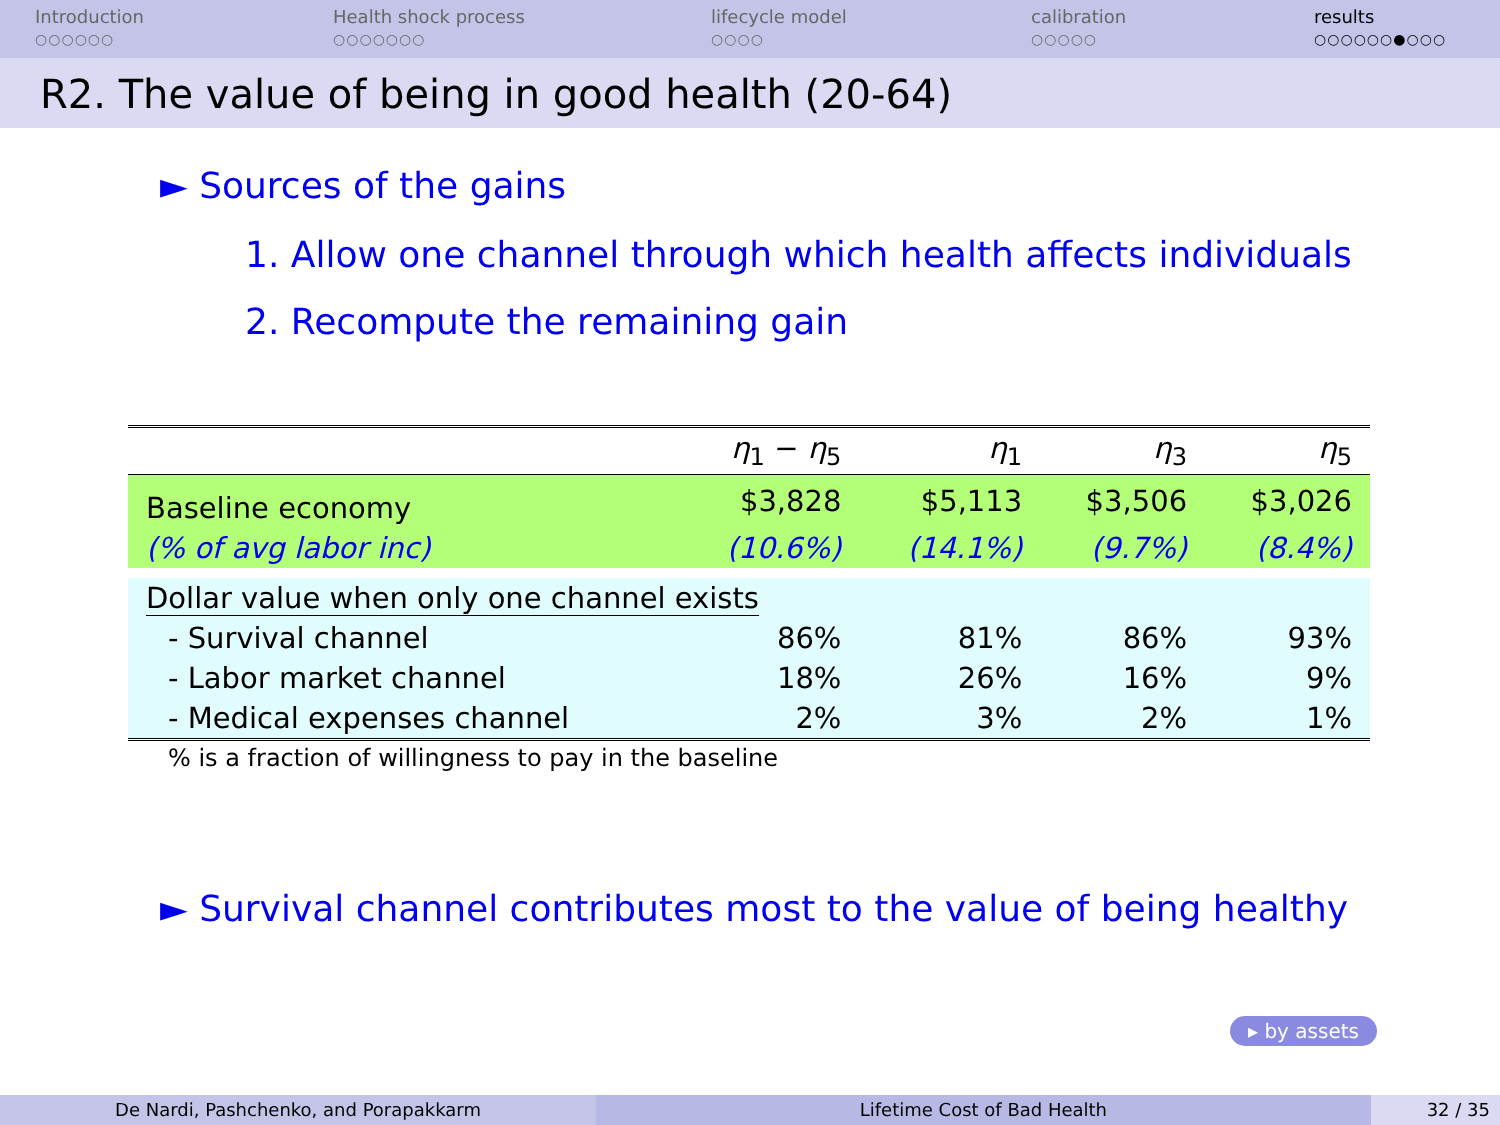Introduction
○○○○○○
Health shock process
○○○○○○○
lifecycle model
○○○○
calibration
○○○○○
results
○○○○○○●○○○
R2. The value of being in good health (20-64)
► Sources of the gains
1. Allow one channel through which health affects individuals
2. Recompute the remaining gain
| | η<sub>1</sub> − η<sub>5</sub> | η<sub>1</sub> | η<sub>3</sub> | η<sub>5</sub> |
| --- | --- | --- | --- | --- |
| Baseline economy | $3,828 | $5,113 | $3,506 | $3,026 |
| (% of avg labor inc) | (10.6%) | (14.1%) | (9.7%) | (8.4%) |
| Dollar value when only one channel exists | | | | |
| - Survival channel | 86% | 81% | 86% | 93% |
| - Labor market channel | 18% | 26% | 16% | 9% |
| - Medical expenses channel | 2% | 3% | 2% | 1% |
| % is a fraction of willingness to pay in the baseline | | | | |
► Survival channel contributes most to the value of being healthy
▸ by assets
De Nardi, Pashchenko, and Porapakkarm Lifetime Cost of Bad Health 32 / 35